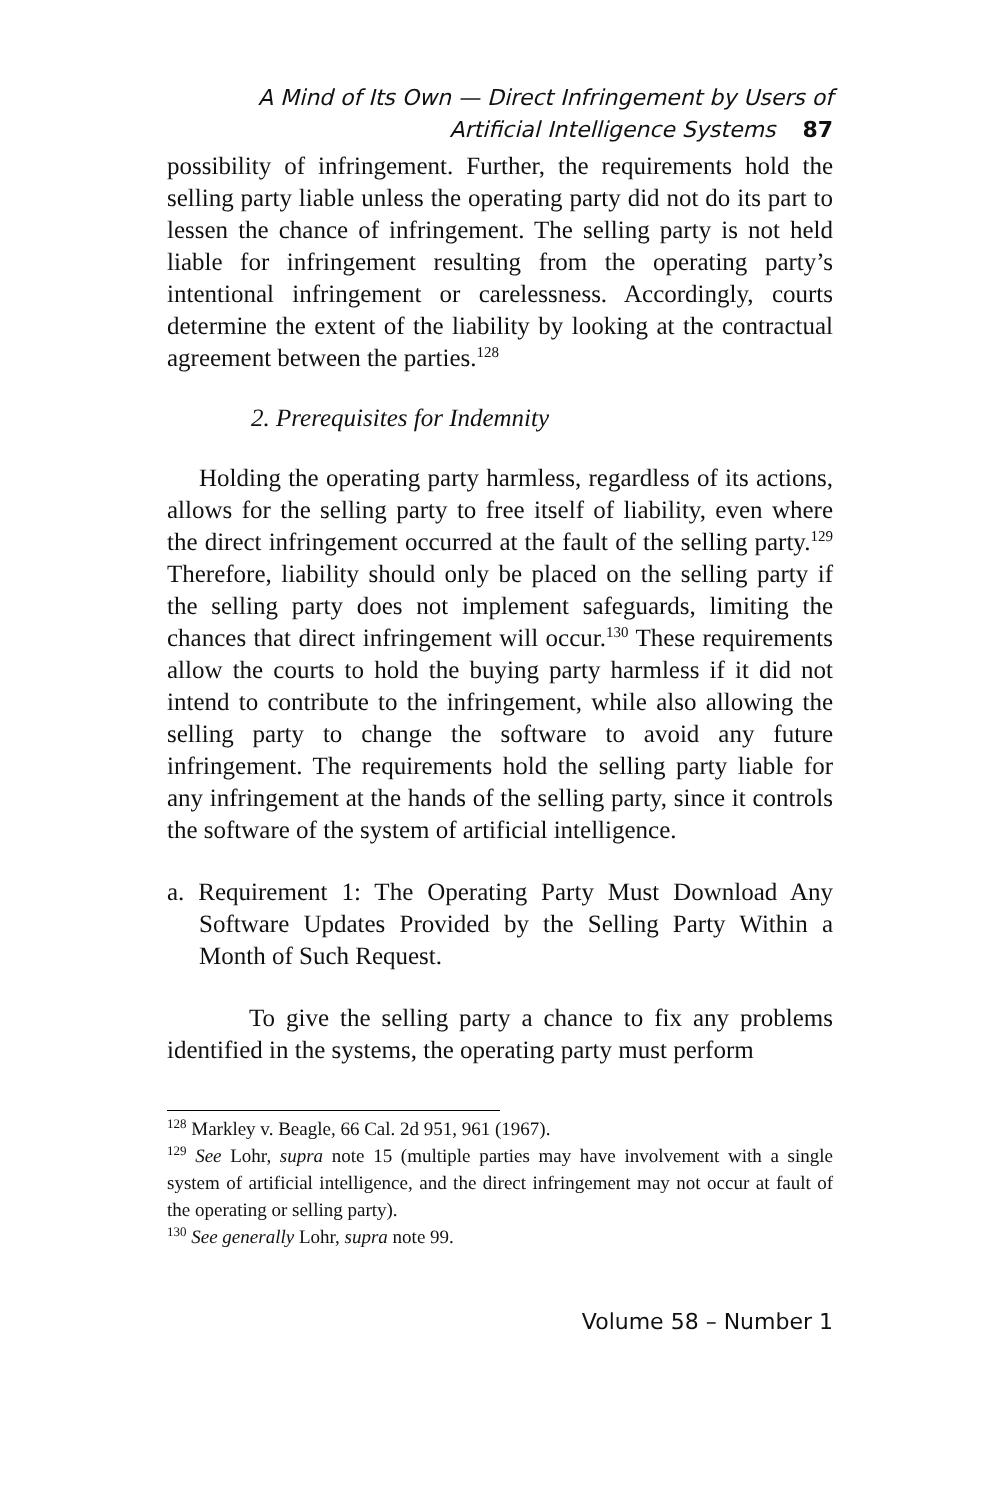A Mind of Its Own — Direct Infringement by Users of
Artificial Intelligence Systems 87
possibility of infringement. Further, the requirements hold the selling party liable unless the operating party did not do its part to lessen the chance of infringement. The selling party is not held liable for infringement resulting from the operating party’s intentional infringement or carelessness. Accordingly, courts determine the extent of the liability by looking at the contractual agreement between the parties.<sup>128</sup>
2. Prerequisites for Indemnity
Holding the operating party harmless, regardless of its actions, allows for the selling party to free itself of liability, even where the direct infringement occurred at the fault of the selling party.<sup>129</sup> Therefore, liability should only be placed on the selling party if the selling party does not implement safeguards, limiting the chances that direct infringement will occur.<sup>130</sup> These requirements allow the courts to hold the buying party harmless if it did not intend to contribute to the infringement, while also allowing the selling party to change the software to avoid any future infringement. The requirements hold the selling party liable for any infringement at the hands of the selling party, since it controls the software of the system of artificial intelligence.
a. Requirement 1: The Operating Party Must Download Any Software Updates Provided by the Selling Party Within a Month of Such Request.
To give the selling party a chance to fix any problems identified in the systems, the operating party must perform
<sup>128</sup> Markley v. Beagle, 66 Cal. 2d 951, 961 (1967).
<sup>129</sup> See Lohr, supra note 15 (multiple parties may have involvement with a single system of artificial intelligence, and the direct infringement may not occur at fault of the operating or selling party).
<sup>130</sup> See generally Lohr, supra note 99.
Volume 58 – Number 1